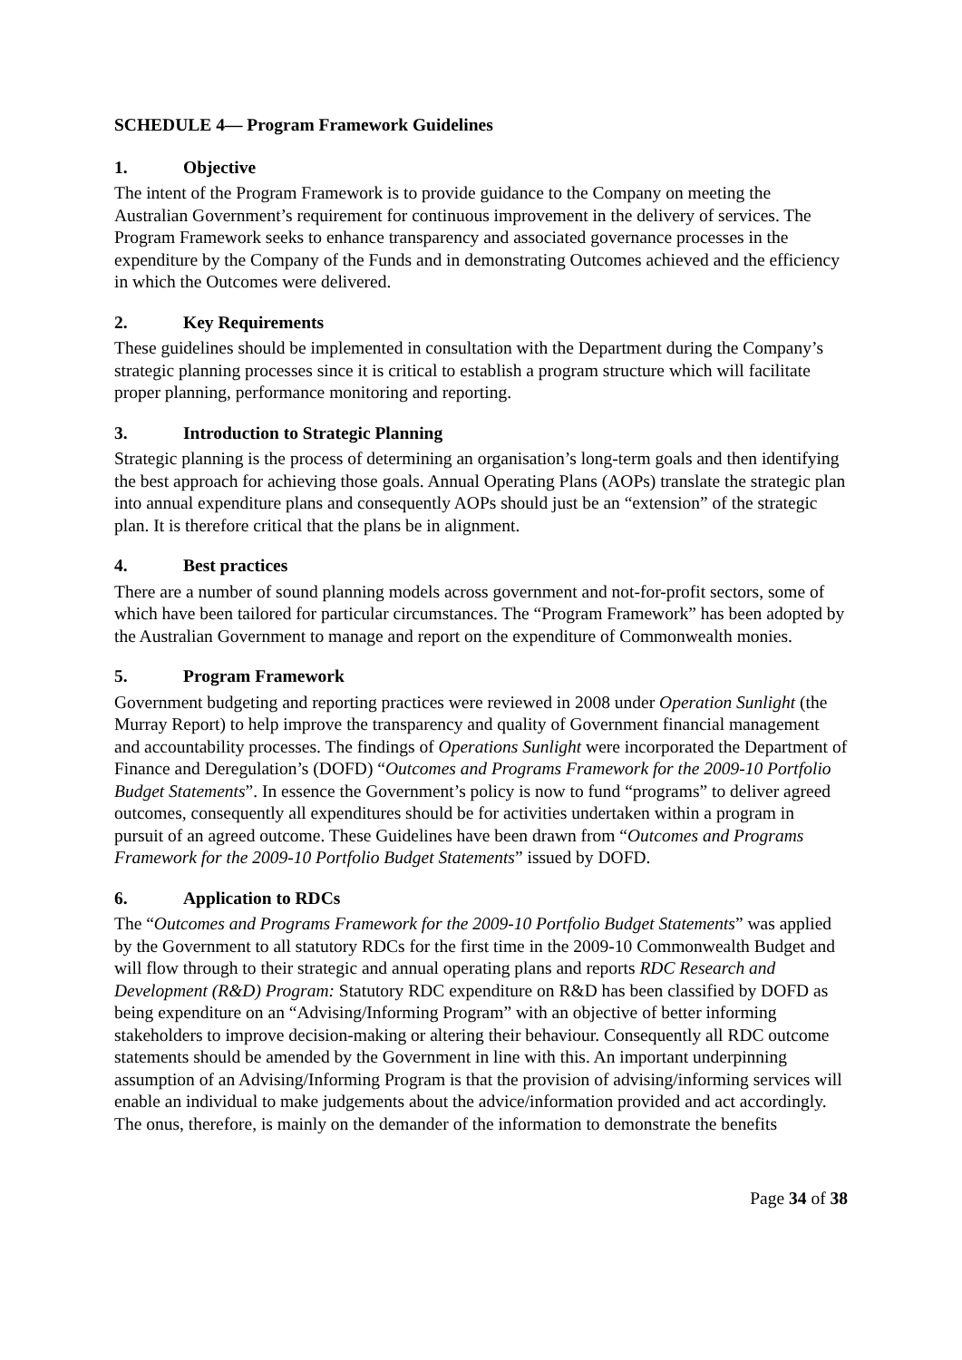SCHEDULE 4— Program Framework Guidelines
1. Objective
The intent of the Program Framework is to provide guidance to the Company on meeting the Australian Government’s requirement for continuous improvement in the delivery of services. The Program Framework seeks to enhance transparency and associated governance processes in the expenditure by the Company of the Funds and in demonstrating Outcomes achieved and the efficiency in which the Outcomes were delivered.
2. Key Requirements
These guidelines should be implemented in consultation with the Department during the Company’s strategic planning processes since it is critical to establish a program structure which will facilitate proper planning, performance monitoring and reporting.
3. Introduction to Strategic Planning
Strategic planning is the process of determining an organisation’s long-term goals and then identifying the best approach for achieving those goals. Annual Operating Plans (AOPs) translate the strategic plan into annual expenditure plans and consequently AOPs should just be an “extension” of the strategic plan. It is therefore critical that the plans be in alignment.
4. Best practices
There are a number of sound planning models across government and not-for-profit sectors, some of which have been tailored for particular circumstances. The “Program Framework” has been adopted by the Australian Government to manage and report on the expenditure of Commonwealth monies.
5. Program Framework
Government budgeting and reporting practices were reviewed in 2008 under Operation Sunlight (the Murray Report) to help improve the transparency and quality of Government financial management and accountability processes. The findings of Operations Sunlight were incorporated the Department of Finance and Deregulation’s (DOFD) “Outcomes and Programs Framework for the 2009-10 Portfolio Budget Statements”. In essence the Government’s policy is now to fund “programs” to deliver agreed outcomes, consequently all expenditures should be for activities undertaken within a program in pursuit of an agreed outcome. These Guidelines have been drawn from “Outcomes and Programs Framework for the 2009-10 Portfolio Budget Statements” issued by DOFD.
6. Application to RDCs
The “Outcomes and Programs Framework for the 2009-10 Portfolio Budget Statements” was applied by the Government to all statutory RDCs for the first time in the 2009-10 Commonwealth Budget and will flow through to their strategic and annual operating plans and reports RDC Research and Development (R&D) Program: Statutory RDC expenditure on R&D has been classified by DOFD as being expenditure on an “Advising/Informing Program” with an objective of better informing stakeholders to improve decision-making or altering their behaviour. Consequently all RDC outcome statements should be amended by the Government in line with this. An important underpinning assumption of an Advising/Informing Program is that the provision of advising/informing services will enable an individual to make judgements about the advice/information provided and act accordingly. The onus, therefore, is mainly on the demander of the information to demonstrate the benefits
Page 34 of 38